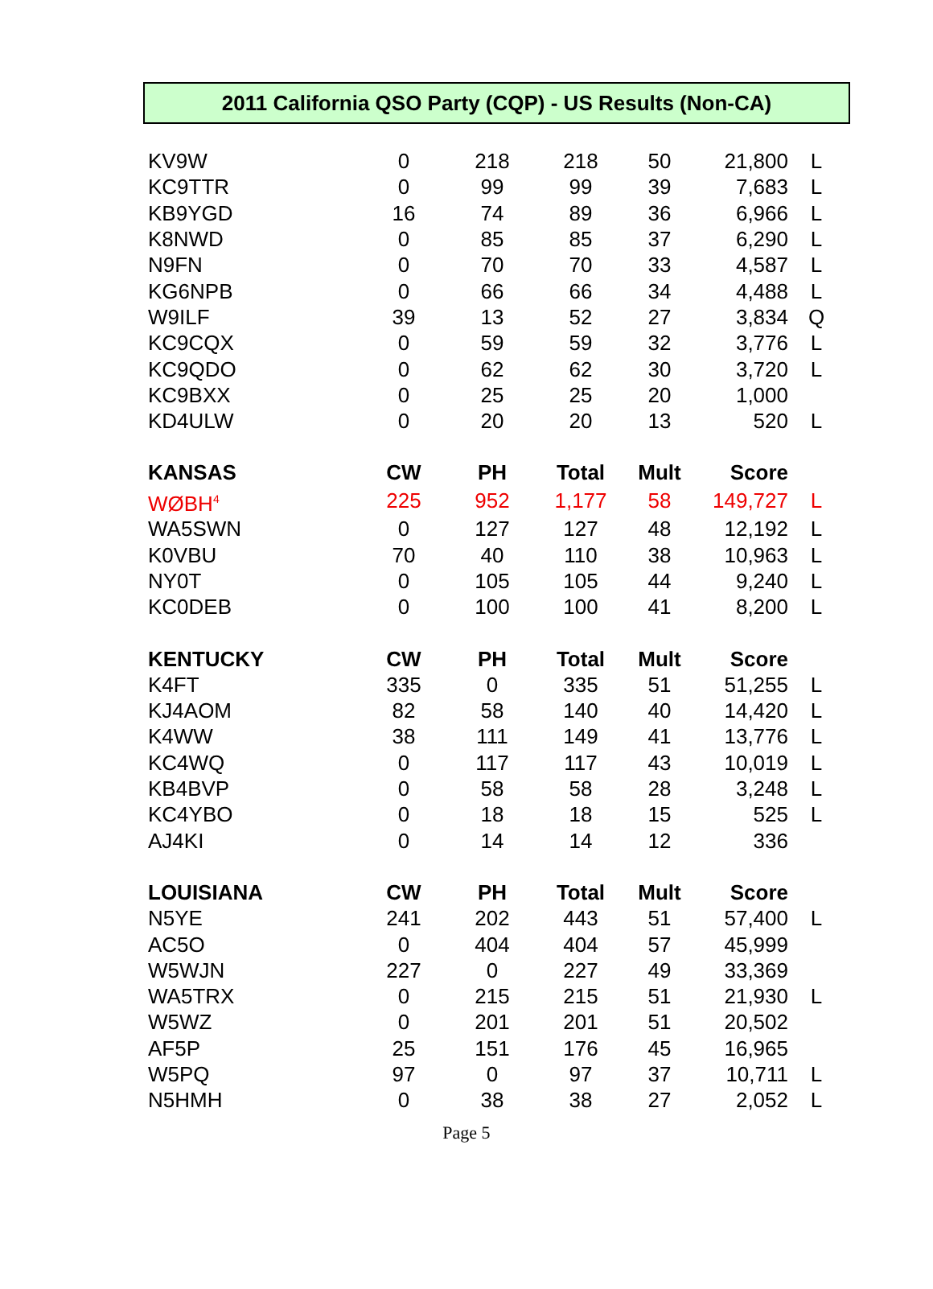2011 California QSO Party (CQP) - US Results (Non-CA)
| KV9W | 0 | 218 | 218 | 50 | 21,800 | L |
| KC9TTR | 0 | 99 | 99 | 39 | 7,683 | L |
| KB9YGD | 16 | 74 | 89 | 36 | 6,966 | L |
| K8NWD | 0 | 85 | 85 | 37 | 6,290 | L |
| N9FN | 0 | 70 | 70 | 33 | 4,587 | L |
| KG6NPB | 0 | 66 | 66 | 34 | 4,488 | L |
| W9ILF | 39 | 13 | 52 | 27 | 3,834 | Q |
| KC9CQX | 0 | 59 | 59 | 32 | 3,776 | L |
| KC9QDO | 0 | 62 | 62 | 30 | 3,720 | L |
| KC9BXX | 0 | 25 | 25 | 20 | 1,000 | |
| KD4ULW | 0 | 20 | 20 | 13 | 520 | L |
| KANSAS | CW | PH | Total | Mult | Score | |
| WØBH<sup>4</sup> | 225 | 952 | 1,177 | 58 | 149,727 | L |
| WA5SWN | 0 | 127 | 127 | 48 | 12,192 | L |
| K0VBU | 70 | 40 | 110 | 38 | 10,963 | L |
| NY0T | 0 | 105 | 105 | 44 | 9,240 | L |
| KC0DEB | 0 | 100 | 100 | 41 | 8,200 | L |
| KENTUCKY | CW | PH | Total | Mult | Score | |
| K4FT | 335 | 0 | 335 | 51 | 51,255 | L |
| KJ4AOM | 82 | 58 | 140 | 40 | 14,420 | L |
| K4WW | 38 | 111 | 149 | 41 | 13,776 | L |
| KC4WQ | 0 | 117 | 117 | 43 | 10,019 | L |
| KB4BVP | 0 | 58 | 58 | 28 | 3,248 | L |
| KC4YBO | 0 | 18 | 18 | 15 | 525 | L |
| AJ4KI | 0 | 14 | 14 | 12 | 336 | |
| LOUISIANA | CW | PH | Total | Mult | Score | |
| N5YE | 241 | 202 | 443 | 51 | 57,400 | L |
| AC5O | 0 | 404 | 404 | 57 | 45,999 | |
| W5WJN | 227 | 0 | 227 | 49 | 33,369 | |
| WA5TRX | 0 | 215 | 215 | 51 | 21,930 | L |
| W5WZ | 0 | 201 | 201 | 51 | 20,502 | |
| AF5P | 25 | 151 | 176 | 45 | 16,965 | |
| W5PQ | 97 | 0 | 97 | 37 | 10,711 | L |
| N5HMH | 0 | 38 | 38 | 27 | 2,052 | L |
Page 5